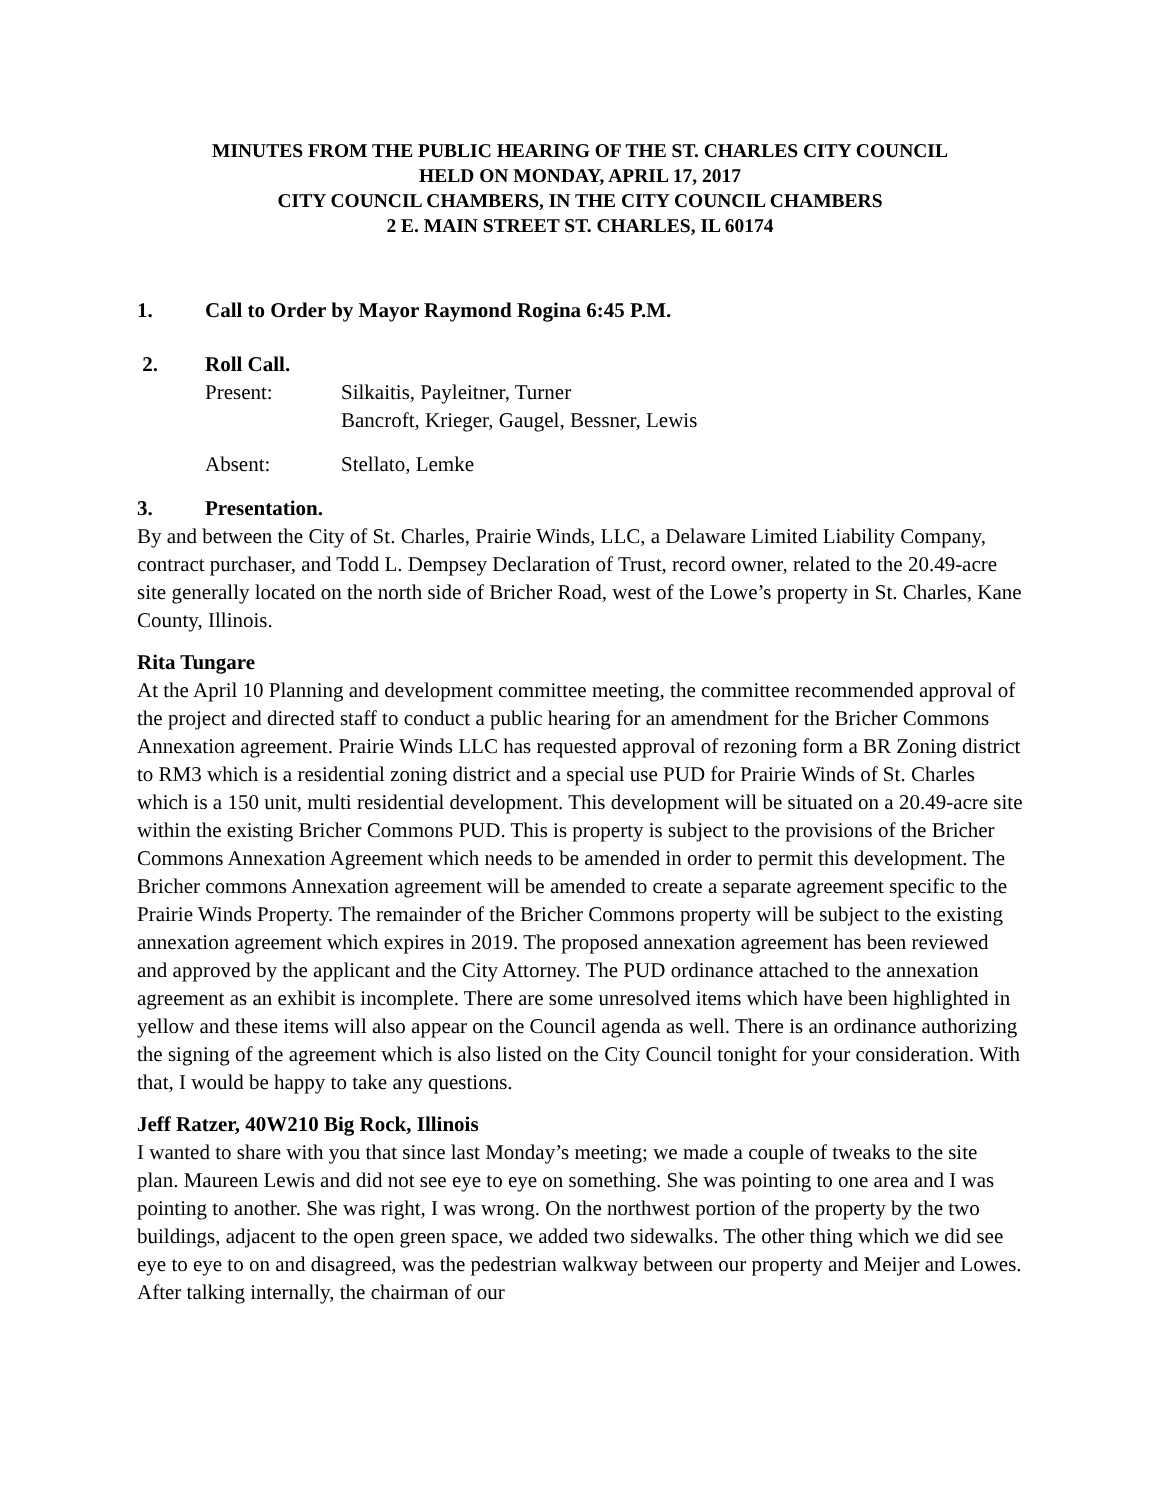MINUTES FROM THE PUBLIC HEARING OF THE ST. CHARLES CITY COUNCIL
HELD ON MONDAY, APRIL 17, 2017
CITY COUNCIL CHAMBERS, IN THE CITY COUNCIL CHAMBERS
2 E. MAIN STREET ST. CHARLES, IL 60174
1. Call to Order by Mayor Raymond Rogina 6:45 P.M.
2. Roll Call.
Present: Silkaitis, Payleitner, Turner
Bancroft, Krieger, Gaugel, Bessner, Lewis
Absent: Stellato, Lemke
3. Presentation.
By and between the City of St. Charles, Prairie Winds, LLC, a Delaware Limited Liability Company, contract purchaser, and Todd L. Dempsey Declaration of Trust, record owner, related to the 20.49-acre site generally located on the north side of Bricher Road, west of the Lowe’s property in St. Charles, Kane County, Illinois.
Rita Tungare
At the April 10 Planning and development committee meeting, the committee recommended approval of the project and directed staff to conduct a public hearing for an amendment for the Bricher Commons Annexation agreement. Prairie Winds LLC has requested approval of rezoning form a BR Zoning district to RM3 which is a residential zoning district and a special use PUD for Prairie Winds of St. Charles which is a 150 unit, multi residential development. This development will be situated on a 20.49-acre site within the existing Bricher Commons PUD. This is property is subject to the provisions of the Bricher Commons Annexation Agreement which needs to be amended in order to permit this development. The Bricher commons Annexation agreement will be amended to create a separate agreement specific to the Prairie Winds Property. The remainder of the Bricher Commons property will be subject to the existing annexation agreement which expires in 2019. The proposed annexation agreement has been reviewed and approved by the applicant and the City Attorney. The PUD ordinance attached to the annexation agreement as an exhibit is incomplete. There are some unresolved items which have been highlighted in yellow and these items will also appear on the Council agenda as well. There is an ordinance authorizing the signing of the agreement which is also listed on the City Council tonight for your consideration. With that, I would be happy to take any questions.
Jeff Ratzer, 40W210 Big Rock, Illinois
I wanted to share with you that since last Monday’s meeting; we made a couple of tweaks to the site plan. Maureen Lewis and did not see eye to eye on something. She was pointing to one area and I was pointing to another. She was right, I was wrong. On the northwest portion of the property by the two buildings, adjacent to the open green space, we added two sidewalks. The other thing which we did see eye to eye to on and disagreed, was the pedestrian walkway between our property and Meijer and Lowes. After talking internally, the chairman of our